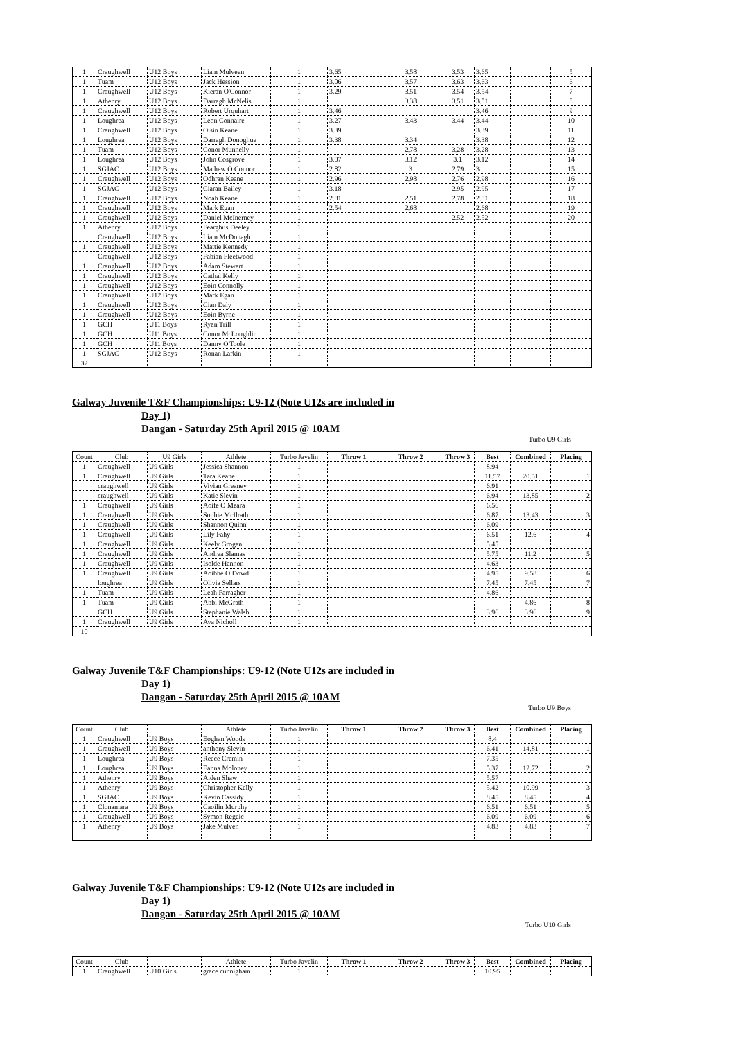| 1 | Craughwell | U12 Boys | Liam Mulveen | 1 | 3.65 | 3.58 | 3.53 | 3.65 | | 5 |
| 1 | Tuam | U12 Boys | Jack Hession | 1 | 3.06 | 3.57 | 3.63 | 3.63 | | 6 |
| 1 | Craughwell | U12 Boys | Kieran O'Connor | 1 | 3.29 | 3.51 | 3.54 | 3.54 | | 7 |
| 1 | Athenry | U12 Boys | Darragh McNelis | 1 | | 3.38 | 3.51 | 3.51 | | 8 |
| 1 | Craughwell | U12 Boys | Robert Urquhart | 1 | 3.46 | | | 3.46 | | 9 |
| 1 | Loughrea | U12 Boys | Leon Connaire | 1 | 3.27 | 3.43 | 3.44 | 3.44 | | 10 |
| 1 | Craughwell | U12 Boys | Oisin Keane | 1 | 3.39 | | | 3.39 | | 11 |
| 1 | Loughrea | U12 Boys | Darragh Donoghue | 1 | 3.38 | 3.34 | | 3.38 | | 12 |
| 1 | Tuam | U12 Boys | Conor Munnelly | 1 | | 2.78 | 3.28 | 3.28 | | 13 |
| 1 | Loughrea | U12 Boys | John Cosgrove | 1 | 3.07 | 3.12 | 3.1 | 3.12 | | 14 |
| 1 | SGJAC | U12 Boys | Mathew O Connor | 1 | 2.82 | 3 | 2.79 | 3 | | 15 |
| 1 | Craughwell | U12 Boys | Odhran Keane | 1 | 2.96 | 2.98 | 2.76 | 2.98 | | 16 |
| 1 | SGJAC | U12 Boys | Ciaran Bailey | 1 | 3.18 | | 2.95 | 2.95 | | 17 |
| 1 | Craughwell | U12 Boys | Noah Keane | 1 | 2.81 | 2.51 | 2.78 | 2.81 | | 18 |
| 1 | Craughwell | U12 Boys | Mark Egan | 1 | 2.54 | 2.68 | | 2.68 | | 19 |
| 1 | Craughwell | U12 Boys | Daniel McInerney | 1 | | | 2.52 | 2.52 | | 20 |
| 1 | Athenry | U12 Boys | Fearghus Deeley | 1 | | | | | | |
| | Craughwell | U12 Boys | Liam McDonagh | 1 | | | | | | |
| 1 | Craughwell | U12 Boys | Mattie Kennedy | 1 | | | | | | |
| | Craughwell | U12 Boys | Fabian Fleetwood | 1 | | | | | | |
| 1 | Craughwell | U12 Boys | Adam Stewart | 1 | | | | | | |
| 1 | Craughwell | U12 Boys | Cathal Kelly | 1 | | | | | | |
| 1 | Craughwell | U12 Boys | Eoin Connolly | 1 | | | | | | |
| 1 | Craughwell | U12 Boys | Mark Egan | 1 | | | | | | |
| 1 | Craughwell | U12 Boys | Cian Daly | 1 | | | | | | |
| 1 | Craughwell | U12 Boys | Eoin Byrne | 1 | | | | | | |
| 1 | GCH | U11 Boys | Ryan Trill | 1 | | | | | | |
| 1 | GCH | U11 Boys | Conor McLoughlin | 1 | | | | | | |
| 1 | GCH | U11 Boys | Danny O'Toole | 1 | | | | | | |
| 1 | SGJAC | U12 Boys | Ronan Larkin | 1 | | | | | | |
| 32 | | | | | | | | | | |
Galway Juvenile T&F Championships: U9-12 (Note U12s are included in
Day 1)
Dangan - Saturday 25th April 2015 @ 10AM
Turbo U9 Girls
| Count | Club | U9 Girls | Athlete | Turbo Javelin | Throw 1 | Throw 2 | Throw 3 | Best | Combined | Placing |
| --- | --- | --- | --- | --- | --- | --- | --- | --- | --- | --- |
| 1 | Craughwell | U9 Girls | Jessica Shannon | 1 | | | | 8.94 | | |
| 1 | Craughwell | U9 Girls | Tara Keane | 1 | | | | 11.57 | 20.51 | 1 |
| | craughwell | U9 Girls | Vivian Greaney | 1 | | | | 6.91 | | |
| | craughwell | U9 Girls | Katie Slevin | 1 | | | | 6.94 | 13.85 | 2 |
| 1 | Craughwell | U9 Girls | Aoife O Meara | 1 | | | | 6.56 | | |
| 1 | Craughwell | U9 Girls | Sophie McIlrath | 1 | | | | 6.87 | 13.43 | 3 |
| 1 | Craughwell | U9 Girls | Shannon Quinn | 1 | | | | 6.09 | | |
| 1 | Craughwell | U9 Girls | Lily Fahy | 1 | | | | 6.51 | 12.6 | 4 |
| 1 | Craughwell | U9 Girls | Keely Grogan | 1 | | | | 5.45 | | |
| 1 | Craughwell | U9 Girls | Andrea Slamas | 1 | | | | 5.75 | 11.2 | 5 |
| 1 | Craughwell | U9 Girls | Isolde Hannon | 1 | | | | 4.63 | | |
| 1 | Craughwell | U9 Girls | Aoibhe O Dowd | 1 | | | | 4.95 | 9.58 | 6 |
| | loughrea | U9 Girls | Olivia Sellars | 1 | | | | 7.45 | 7.45 | 7 |
| 1 | Tuam | U9 Girls | Leah Farragher | 1 | | | | 4.86 | | |
| 1 | Tuam | U9 Girls | Abbi McGrath | 1 | | | | | 4.86 | 8 |
| | GCH | U9 Girls | Stephanie Walsh | 1 | | | | 3.96 | 3.96 | 9 |
| 1 | Craughwell | U9 Girls | Ava Nicholl | 1 | | | | | | |
| 10 | | | | | | | | | | |
Galway Juvenile T&F Championships: U9-12 (Note U12s are included in
Day 1)
Dangan - Saturday 25th April 2015 @ 10AM
Turbo U9 Boys
| Count | Club | | Athlete | Turbo Javelin | Throw 1 | Throw 2 | Throw 3 | Best | Combined | Placing |
| --- | --- | --- | --- | --- | --- | --- | --- | --- | --- | --- |
| 1 | Craughwell | U9 Boys | Eoghan Woods | 1 | | | | 8.4 | | |
| 1 | Craughwell | U9 Boys | anthony Slevin | 1 | | | | 6.41 | 14.81 | 1 |
| 1 | Loughrea | U9 Boys | Reece Cremin | 1 | | | | 7.35 | | |
| 1 | Loughrea | U9 Boys | Eanna Moloney | 1 | | | | 5.37 | 12.72 | 2 |
| 1 | Athenry | U9 Boys | Aiden Shaw | 1 | | | | 5.57 | | |
| 1 | Athenry | U9 Boys | Christopher Kelly | 1 | | | | 5.42 | 10.99 | 3 |
| 1 | SGJAC | U9 Boys | Kevin Cassidy | 1 | | | | 8.45 | 8.45 | 4 |
| 1 | Clonamara | U9 Boys | Caoilin Murphy | 1 | | | | 6.51 | 6.51 | 5 |
| 1 | Craughwell | U9 Boys | Symon Regeic | 1 | | | | 6.09 | 6.09 | 6 |
| 1 | Athenry | U9 Boys | Jake Mulven | 1 | | | | 4.83 | 4.83 | 7 |
Galway Juvenile T&F Championships: U9-12 (Note U12s are included in
Day 1)
Dangan - Saturday 25th April 2015 @ 10AM
Turbo U10 Girls
| Count | Club | | Athlete | Turbo Javelin | Throw 1 | Throw 2 | Throw 3 | Best | Combined | Placing |
| --- | --- | --- | --- | --- | --- | --- | --- | --- | --- | --- |
| 1 | Craughwell | U10 Girls | grace cunnigham | 1 | | | | 10.95 | | |